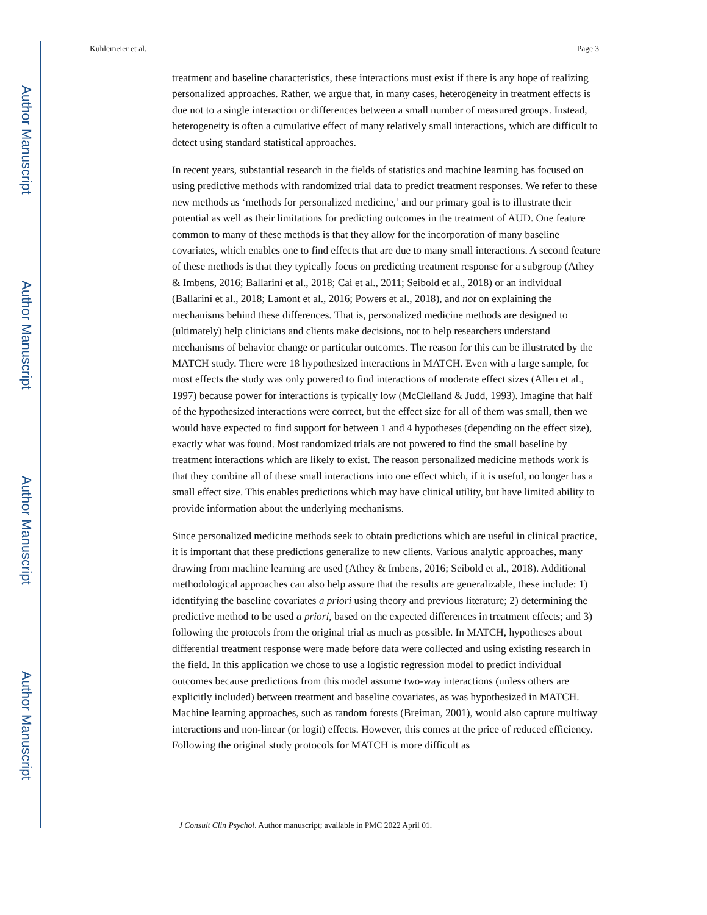Author Manuscript
Author Manuscript
Author Manuscript
Author Manuscript
Kuhlemeier et al. Page 3
treatment and baseline characteristics, these interactions must exist if there is any hope of realizing personalized approaches. Rather, we argue that, in many cases, heterogeneity in treatment effects is due not to a single interaction or differences between a small number of measured groups. Instead, heterogeneity is often a cumulative effect of many relatively small interactions, which are difficult to detect using standard statistical approaches.
In recent years, substantial research in the fields of statistics and machine learning has focused on using predictive methods with randomized trial data to predict treatment responses. We refer to these new methods as ‘methods for personalized medicine,’ and our primary goal is to illustrate their potential as well as their limitations for predicting outcomes in the treatment of AUD. One feature common to many of these methods is that they allow for the incorporation of many baseline covariates, which enables one to find effects that are due to many small interactions. A second feature of these methods is that they typically focus on predicting treatment response for a subgroup (Athey & Imbens, 2016; Ballarini et al., 2018; Cai et al., 2011; Seibold et al., 2018) or an individual (Ballarini et al., 2018; Lamont et al., 2016; Powers et al., 2018), and not on explaining the mechanisms behind these differences. That is, personalized medicine methods are designed to (ultimately) help clinicians and clients make decisions, not to help researchers understand mechanisms of behavior change or particular outcomes. The reason for this can be illustrated by the MATCH study. There were 18 hypothesized interactions in MATCH. Even with a large sample, for most effects the study was only powered to find interactions of moderate effect sizes (Allen et al., 1997) because power for interactions is typically low (McClelland & Judd, 1993). Imagine that half of the hypothesized interactions were correct, but the effect size for all of them was small, then we would have expected to find support for between 1 and 4 hypotheses (depending on the effect size), exactly what was found. Most randomized trials are not powered to find the small baseline by treatment interactions which are likely to exist. The reason personalized medicine methods work is that they combine all of these small interactions into one effect which, if it is useful, no longer has a small effect size. This enables predictions which may have clinical utility, but have limited ability to provide information about the underlying mechanisms.
Since personalized medicine methods seek to obtain predictions which are useful in clinical practice, it is important that these predictions generalize to new clients. Various analytic approaches, many drawing from machine learning are used (Athey & Imbens, 2016; Seibold et al., 2018). Additional methodological approaches can also help assure that the results are generalizable, these include: 1) identifying the baseline covariates a priori using theory and previous literature; 2) determining the predictive method to be used a priori, based on the expected differences in treatment effects; and 3) following the protocols from the original trial as much as possible. In MATCH, hypotheses about differential treatment response were made before data were collected and using existing research in the field. In this application we chose to use a logistic regression model to predict individual outcomes because predictions from this model assume two-way interactions (unless others are explicitly included) between treatment and baseline covariates, as was hypothesized in MATCH. Machine learning approaches, such as random forests (Breiman, 2001), would also capture multiway interactions and non-linear (or logit) effects. However, this comes at the price of reduced efficiency. Following the original study protocols for MATCH is more difficult as
J Consult Clin Psychol. Author manuscript; available in PMC 2022 April 01.